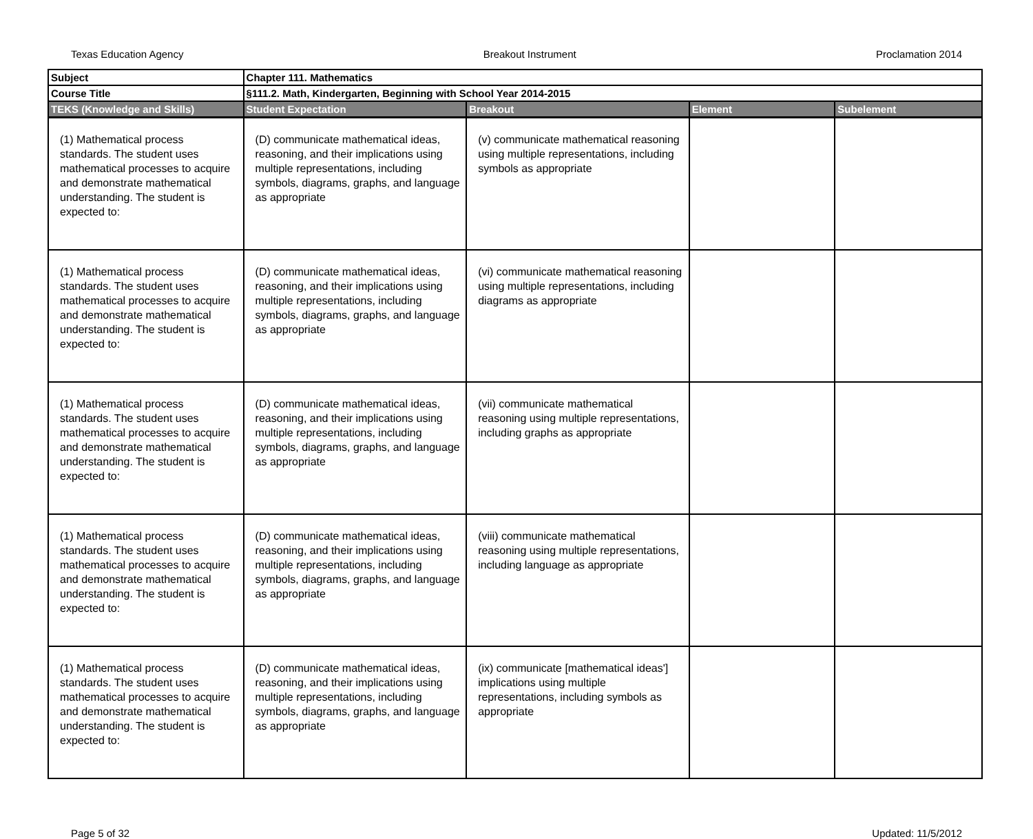Texas Education Agency Breakout Instrument Proclamation 2014
| Subject | Chapter 111. Mathematics | | | |
| Course Title | §111.2. Math, Kindergarten, Beginning with School Year 2014-2015 | | | |
| TEKS (Knowledge and Skills) | Student Expectation | Breakout | Element | Subelement |
| (1) Mathematical process standards. The student uses mathematical processes to acquire and demonstrate mathematical understanding. The student is expected to: | (D) communicate mathematical ideas, reasoning, and their implications using multiple representations, including symbols, diagrams, graphs, and language as appropriate | (v) communicate mathematical reasoning using multiple representations, including symbols as appropriate | | |
| (1) Mathematical process standards. The student uses mathematical processes to acquire and demonstrate mathematical understanding. The student is expected to: | (D) communicate mathematical ideas, reasoning, and their implications using multiple representations, including symbols, diagrams, graphs, and language as appropriate | (vi) communicate mathematical reasoning using multiple representations, including diagrams as appropriate | | |
| (1) Mathematical process standards. The student uses mathematical processes to acquire and demonstrate mathematical understanding. The student is expected to: | (D) communicate mathematical ideas, reasoning, and their implications using multiple representations, including symbols, diagrams, graphs, and language as appropriate | (vii) communicate mathematical reasoning using multiple representations, including graphs as appropriate | | |
| (1) Mathematical process standards. The student uses mathematical processes to acquire and demonstrate mathematical understanding. The student is expected to: | (D) communicate mathematical ideas, reasoning, and their implications using multiple representations, including symbols, diagrams, graphs, and language as appropriate | (viii) communicate mathematical reasoning using multiple representations, including language as appropriate | | |
| (1) Mathematical process standards. The student uses mathematical processes to acquire and demonstrate mathematical understanding. The student is expected to: | (D) communicate mathematical ideas, reasoning, and their implications using multiple representations, including symbols, diagrams, graphs, and language as appropriate | (ix) communicate [mathematical ideas'] implications using multiple representations, including symbols as appropriate | | |
Page 5 of 32 Updated: 11/5/2012